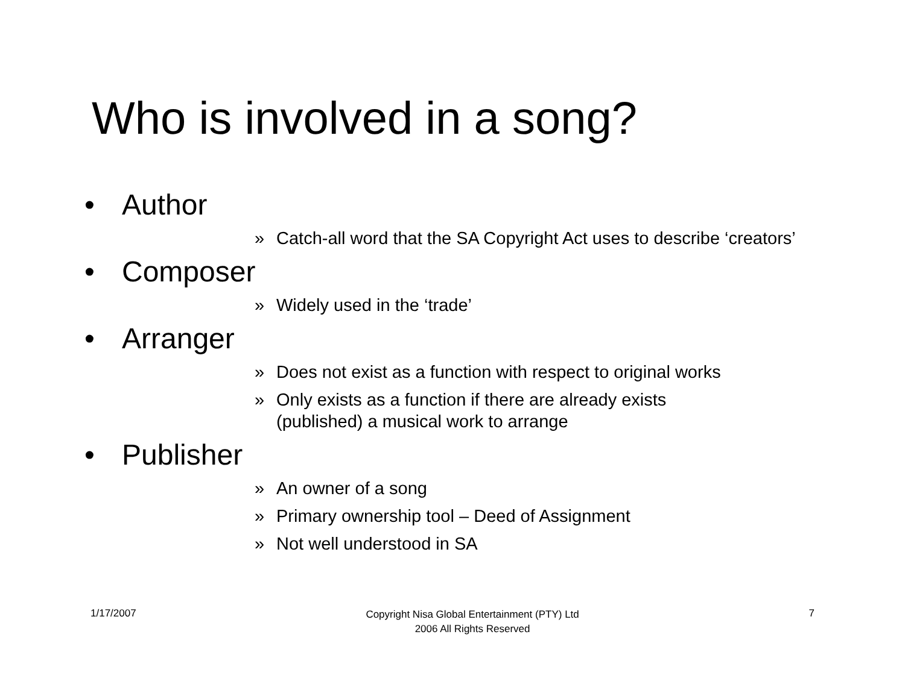Who is involved in a song?
• Author
» Catch-all word that the SA Copyright Act uses to describe ‘creators’
• Composer
» Widely used in the ‘trade’
• Arranger
» Does not exist as a function with respect to original works
» Only exists as a function if there are already exists
(published) a musical work to arrange
• Publisher
» An owner of a song
» Primary ownership tool – Deed of Assignment
» Not well understood in SA
1/17/2007
Copyright Nisa Global Entertainment (PTY) Ltd
2006 All Rights Reserved
7